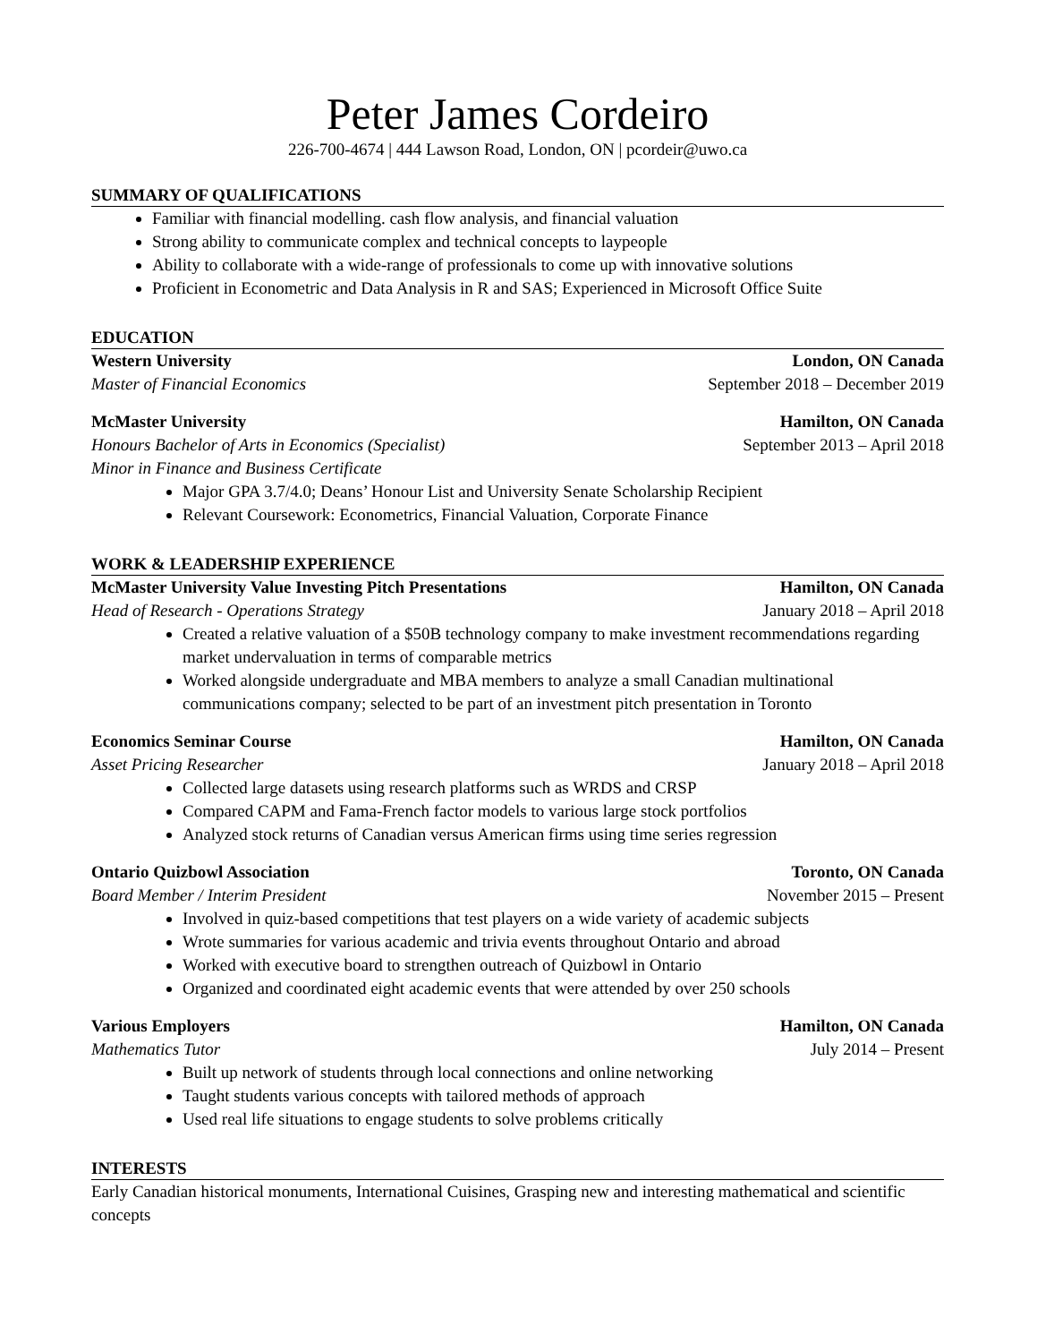Peter James Cordeiro
226-700-4674 | 444 Lawson Road, London, ON | pcordeir@uwo.ca
SUMMARY OF QUALIFICATIONS
Familiar with financial modelling. cash flow analysis, and financial valuation
Strong ability to communicate complex and technical concepts to laypeople
Ability to collaborate with a wide-range of professionals to come up with innovative solutions
Proficient in Econometric and Data Analysis in R and SAS; Experienced in Microsoft Office Suite
EDUCATION
Western University London, ON Canada
Master of Financial Economics September 2018 – December 2019
McMaster University Hamilton, ON Canada
Honours Bachelor of Arts in Economics (Specialist) September 2013 – April 2018
Minor in Finance and Business Certificate
Major GPA 3.7/4.0; Deans’ Honour List and University Senate Scholarship Recipient
Relevant Coursework: Econometrics, Financial Valuation, Corporate Finance
WORK & LEADERSHIP EXPERIENCE
McMaster University Value Investing Pitch Presentations Hamilton, ON Canada
Head of Research - Operations Strategy January 2018 – April 2018
Created a relative valuation of a $50B technology company to make investment recommendations regarding market undervaluation in terms of comparable metrics
Worked alongside undergraduate and MBA members to analyze a small Canadian multinational communications company; selected to be part of an investment pitch presentation in Toronto
Economics Seminar Course Hamilton, ON Canada
Asset Pricing Researcher January 2018 – April 2018
Collected large datasets using research platforms such as WRDS and CRSP
Compared CAPM and Fama-French factor models to various large stock portfolios
Analyzed stock returns of Canadian versus American firms using time series regression
Ontario Quizbowl Association Toronto, ON Canada
Board Member / Interim President November 2015 – Present
Involved in quiz-based competitions that test players on a wide variety of academic subjects
Wrote summaries for various academic and trivia events throughout Ontario and abroad
Worked with executive board to strengthen outreach of Quizbowl in Ontario
Organized and coordinated eight academic events that were attended by over 250 schools
Various Employers Hamilton, ON Canada
Mathematics Tutor July 2014 – Present
Built up network of students through local connections and online networking
Taught students various concepts with tailored methods of approach
Used real life situations to engage students to solve problems critically
INTERESTS
Early Canadian historical monuments, International Cuisines, Grasping new and interesting mathematical and scientific concepts